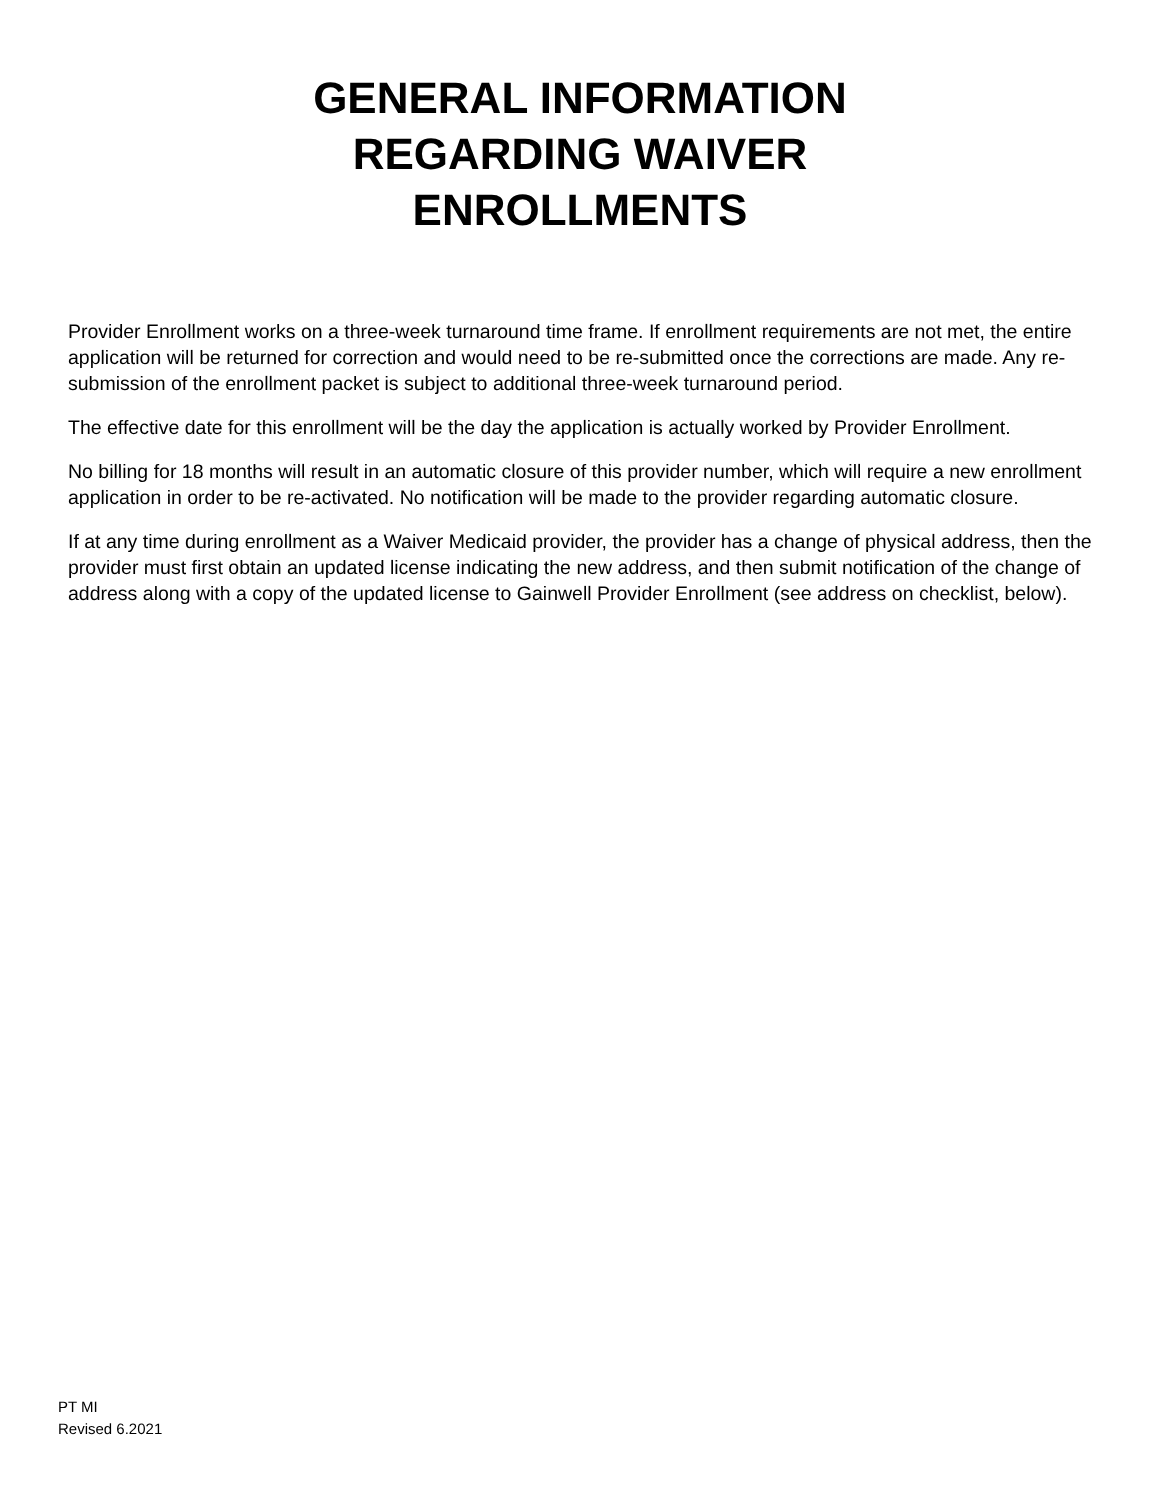GENERAL INFORMATION
REGARDING WAIVER
ENROLLMENTS
Provider Enrollment works on a three-week turnaround time frame. If enrollment requirements are not met, the entire application will be returned for correction and would need to be re-submitted once the corrections are made. Any re-submission of the enrollment packet is subject to additional three-week turnaround period.
The effective date for this enrollment will be the day the application is actually worked by Provider Enrollment.
No billing for 18 months will result in an automatic closure of this provider number, which will require a new enrollment application in order to be re-activated. No notification will be made to the provider regarding automatic closure.
If at any time during enrollment as a Waiver Medicaid provider, the provider has a change of physical address, then the provider must first obtain an updated license indicating the new address, and then submit notification of the change of address along with a copy of the updated license to Gainwell Provider Enrollment (see address on checklist, below).
PT MI
Revised 6.2021